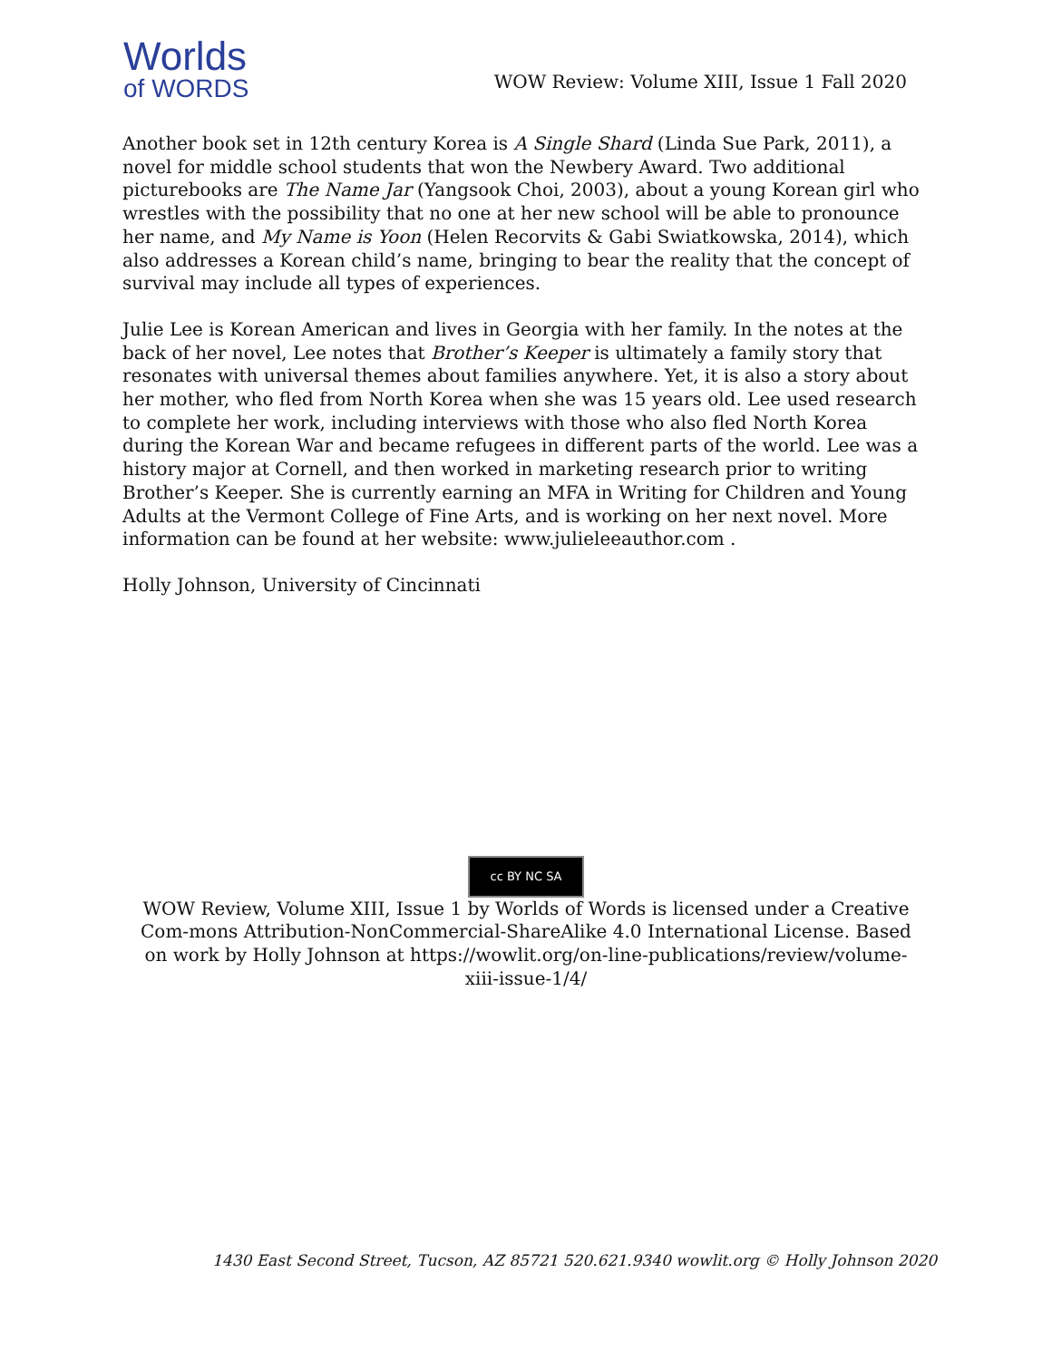Worlds
of WORDS
WOW Review: Volume XIII, Issue 1 Fall 2020
Another book set in 12th century Korea is A Single Shard (Linda Sue Park, 2011), a novel for middle school students that won the Newbery Award. Two additional picturebooks are The Name Jar (Yangsook Choi, 2003), about a young Korean girl who wrestles with the possibility that no one at her new school will be able to pronounce her name, and My Name is Yoon (Helen Recorvits & Gabi Swiatkowska, 2014), which also addresses a Korean child’s name, bringing to bear the reality that the concept of survival may include all types of experiences.
Julie Lee is Korean American and lives in Georgia with her family. In the notes at the back of her novel, Lee notes that Brother’s Keeper is ultimately a family story that resonates with universal themes about families anywhere. Yet, it is also a story about her mother, who fled from North Korea when she was 15 years old. Lee used research to complete her work, including interviews with those who also fled North Korea during the Korean War and became refugees in different parts of the world. Lee was a history major at Cornell, and then worked in marketing research prior to writing Brother’s Keeper. She is currently earning an MFA in Writing for Children and Young Adults at the Vermont College of Fine Arts, and is working on her next novel. More information can be found at her website: www.julieleeauthor.com .
Holly Johnson, University of Cincinnati
cc BY NC SA
WOW Review, Volume XIII, Issue 1 by Worlds of Words is licensed under a Creative Com-mons Attribution-NonCommercial-ShareAlike 4.0 International License. Based on work by Holly Johnson at https://wowlit.org/on-line-publications/review/volume-xiii-issue-1/4/
1430 East Second Street, Tucson, AZ 85721 520.621.9340 wowlit.org © Holly Johnson 2020